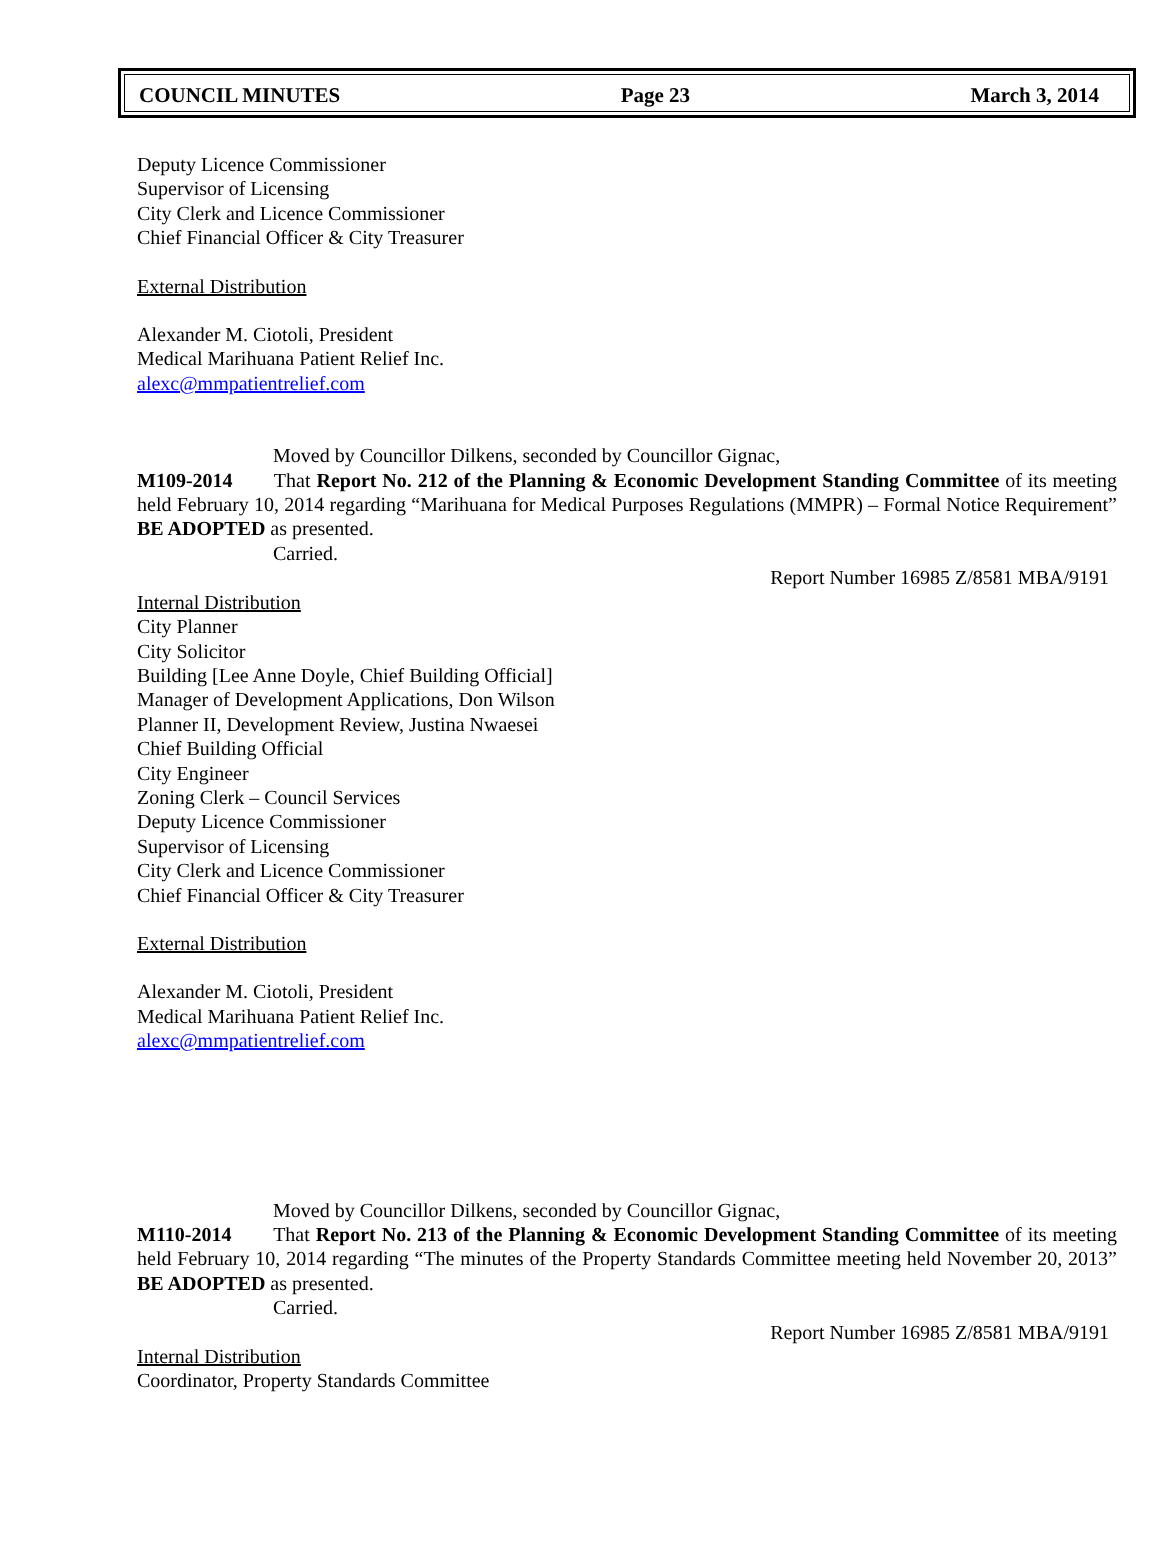COUNCIL MINUTES Page 23 March 3, 2014
Deputy Licence Commissioner
Supervisor of Licensing
City Clerk and Licence Commissioner
Chief Financial Officer & City Treasurer
External Distribution
Alexander M. Ciotoli, President
Medical Marihuana Patient Relief Inc.
alexc@mmpatientrelief.com
Moved by Councillor Dilkens, seconded by Councillor Gignac,
M109-2014 That Report No. 212 of the Planning & Economic Development Standing Committee of its meeting held February 10, 2014 regarding “Marihuana for Medical Purposes Regulations (MMPR) – Formal Notice Requirement” BE ADOPTED as presented.
Carried.
Report Number 16985 Z/8581 MBA/9191
Internal Distribution
City Planner
City Solicitor
Building [Lee Anne Doyle, Chief Building Official]
Manager of Development Applications, Don Wilson
Planner II, Development Review, Justina Nwaesei
Chief Building Official
City Engineer
Zoning Clerk – Council Services
Deputy Licence Commissioner
Supervisor of Licensing
City Clerk and Licence Commissioner
Chief Financial Officer & City Treasurer
External Distribution
Alexander M. Ciotoli, President
Medical Marihuana Patient Relief Inc.
alexc@mmpatientrelief.com
Moved by Councillor Dilkens, seconded by Councillor Gignac,
M110-2014 That Report No. 213 of the Planning & Economic Development Standing Committee of its meeting held February 10, 2014 regarding “The minutes of the Property Standards Committee meeting held November 20, 2013” BE ADOPTED as presented.
Carried.
Report Number 16985 Z/8581 MBA/9191
Internal Distribution
Coordinator, Property Standards Committee